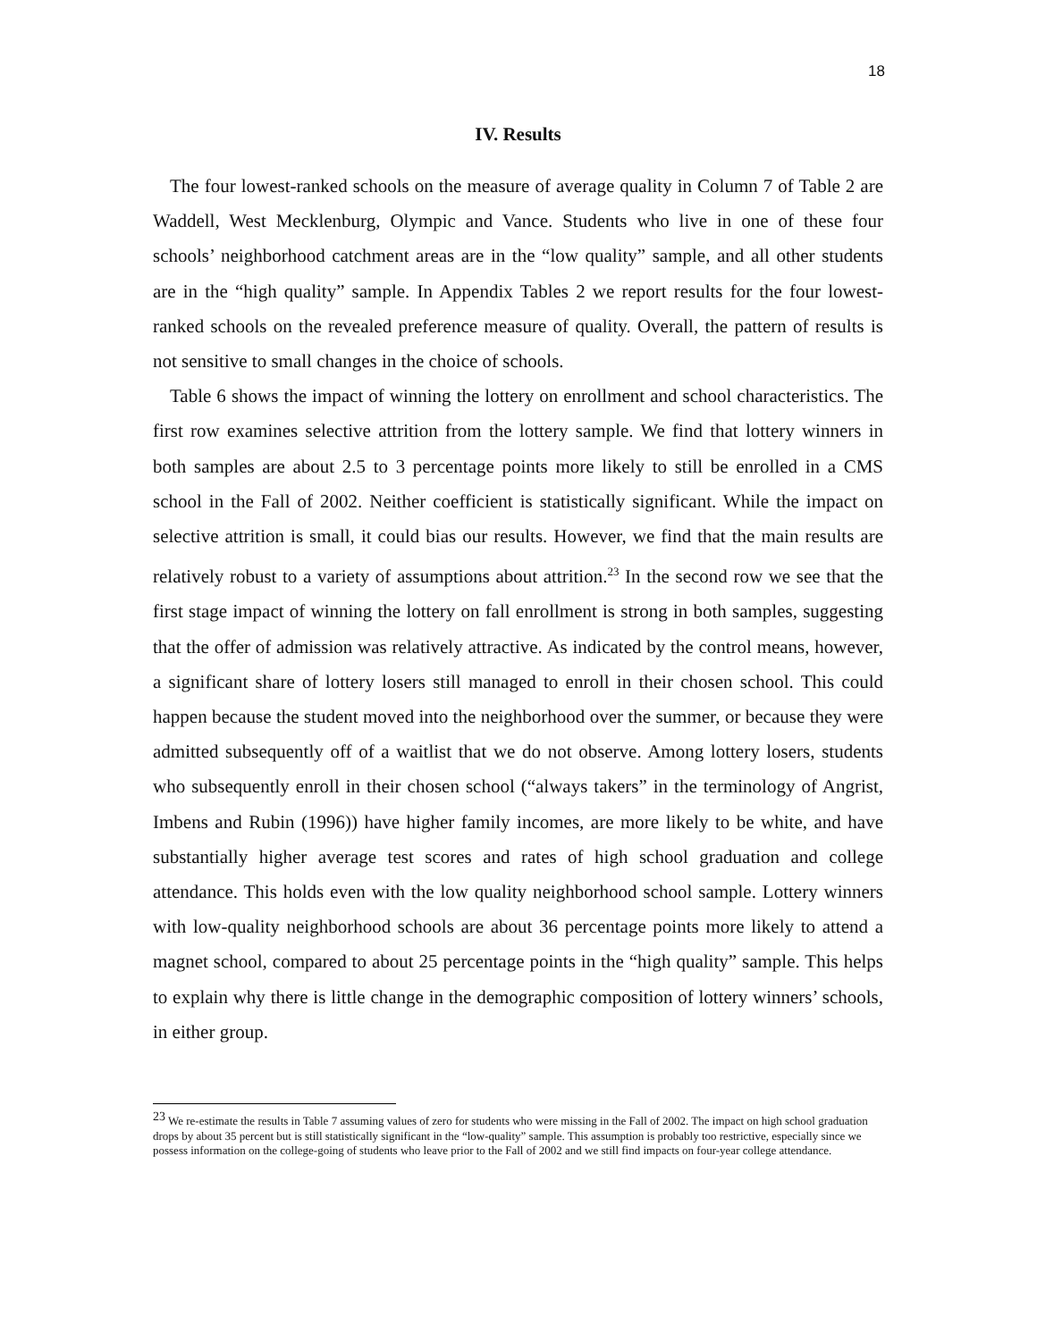18
IV. Results
The four lowest-ranked schools on the measure of average quality in Column 7 of Table 2 are Waddell, West Mecklenburg, Olympic and Vance. Students who live in one of these four schools’ neighborhood catchment areas are in the “low quality” sample, and all other students are in the “high quality” sample. In Appendix Tables 2 we report results for the four lowest-ranked schools on the revealed preference measure of quality. Overall, the pattern of results is not sensitive to small changes in the choice of schools.
Table 6 shows the impact of winning the lottery on enrollment and school characteristics. The first row examines selective attrition from the lottery sample. We find that lottery winners in both samples are about 2.5 to 3 percentage points more likely to still be enrolled in a CMS school in the Fall of 2002. Neither coefficient is statistically significant. While the impact on selective attrition is small, it could bias our results. However, we find that the main results are relatively robust to a variety of assumptions about attrition.<sup>23</sup> In the second row we see that the first stage impact of winning the lottery on fall enrollment is strong in both samples, suggesting that the offer of admission was relatively attractive. As indicated by the control means, however, a significant share of lottery losers still managed to enroll in their chosen school. This could happen because the student moved into the neighborhood over the summer, or because they were admitted subsequently off of a waitlist that we do not observe. Among lottery losers, students who subsequently enroll in their chosen school (“always takers” in the terminology of Angrist, Imbens and Rubin (1996)) have higher family incomes, are more likely to be white, and have substantially higher average test scores and rates of high school graduation and college attendance. This holds even with the low quality neighborhood school sample. Lottery winners with low-quality neighborhood schools are about 36 percentage points more likely to attend a magnet school, compared to about 25 percentage points in the “high quality” sample. This helps to explain why there is little change in the demographic composition of lottery winners’ schools, in either group.
<sup>23</sup> We re-estimate the results in Table 7 assuming values of zero for students who were missing in the Fall of 2002. The impact on high school graduation drops by about 35 percent but is still statistically significant in the “low-quality” sample. This assumption is probably too restrictive, especially since we possess information on the college-going of students who leave prior to the Fall of 2002 and we still find impacts on four-year college attendance.